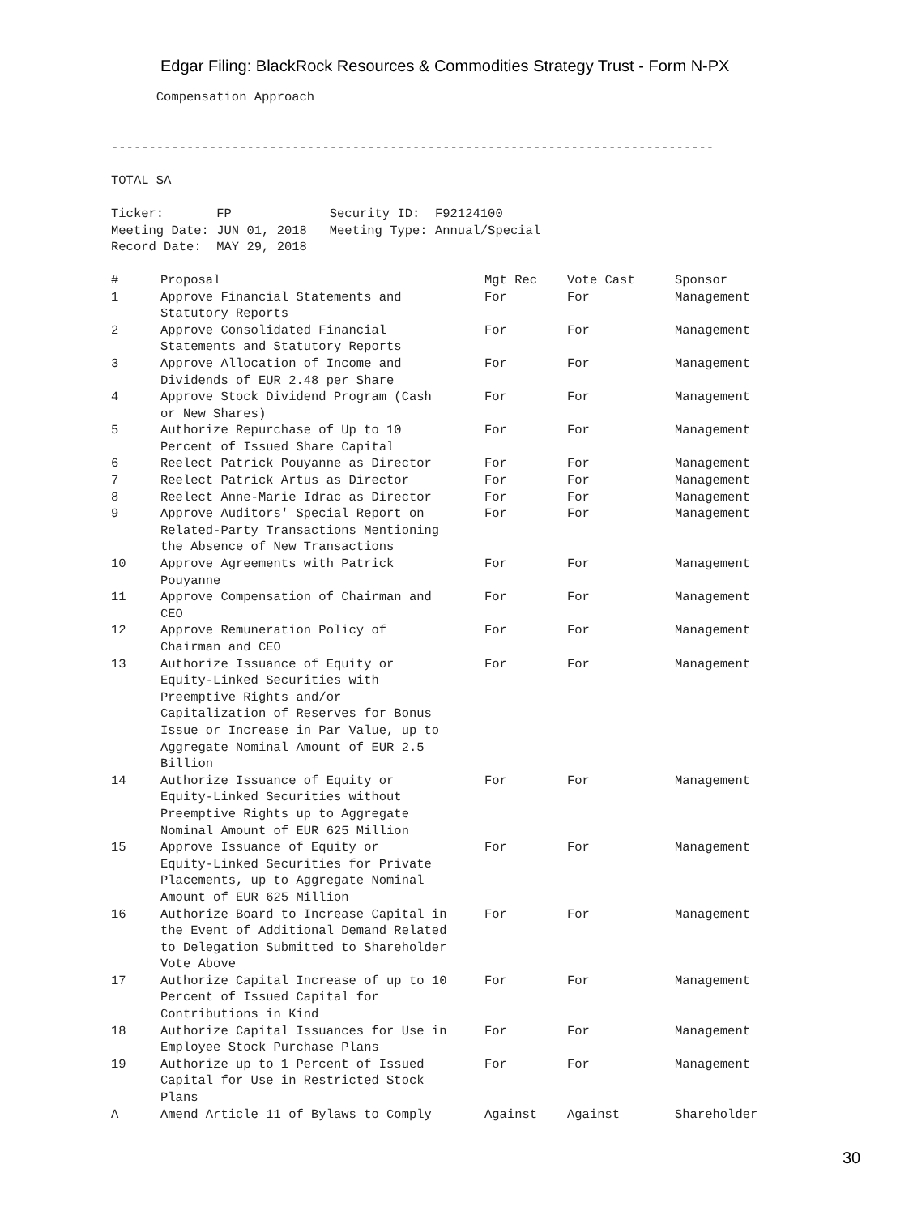Edgar Filing: BlackRock Resources & Commodities Strategy Trust - Form N-PX
Compensation Approach
--------------------------------------------------------------------------------
TOTAL SA
Ticker: FP Security ID: F92124100 Meeting Date: JUN 01, 2018 Meeting Type: Annual/Special Record Date: MAY 29, 2018
| # | Proposal | Mgt Rec | Vote Cast | Sponsor |
| --- | --- | --- | --- | --- |
| 1 | Approve Financial Statements and Statutory Reports | For | For | Management |
| 2 | Approve Consolidated Financial Statements and Statutory Reports | For | For | Management |
| 3 | Approve Allocation of Income and Dividends of EUR 2.48 per Share | For | For | Management |
| 4 | Approve Stock Dividend Program (Cash or New Shares) | For | For | Management |
| 5 | Authorize Repurchase of Up to 10 Percent of Issued Share Capital | For | For | Management |
| 6 | Reelect Patrick Pouyanne as Director | For | For | Management |
| 7 | Reelect Patrick Artus as Director | For | For | Management |
| 8 | Reelect Anne-Marie Idrac as Director | For | For | Management |
| 9 | Approve Auditors' Special Report on Related-Party Transactions Mentioning the Absence of New Transactions | For | For | Management |
| 10 | Approve Agreements with Patrick Pouyanne | For | For | Management |
| 11 | Approve Compensation of Chairman and CEO | For | For | Management |
| 12 | Approve Remuneration Policy of Chairman and CEO | For | For | Management |
| 13 | Authorize Issuance of Equity or Equity-Linked Securities with Preemptive Rights and/or Capitalization of Reserves for Bonus Issue or Increase in Par Value, up to Aggregate Nominal Amount of EUR 2.5 Billion | For | For | Management |
| 14 | Authorize Issuance of Equity or Equity-Linked Securities without Preemptive Rights up to Aggregate Nominal Amount of EUR 625 Million | For | For | Management |
| 15 | Approve Issuance of Equity or Equity-Linked Securities for Private Placements, up to Aggregate Nominal Amount of EUR 625 Million | For | For | Management |
| 16 | Authorize Board to Increase Capital in the Event of Additional Demand Related to Delegation Submitted to Shareholder Vote Above | For | For | Management |
| 17 | Authorize Capital Increase of up to 10 Percent of Issued Capital for Contributions in Kind | For | For | Management |
| 18 | Authorize Capital Issuances for Use in Employee Stock Purchase Plans | For | For | Management |
| 19 | Authorize up to 1 Percent of Issued Capital for Use in Restricted Stock Plans | For | For | Management |
| A | Amend Article 11 of Bylaws to Comply | Against | Against | Shareholder |
30